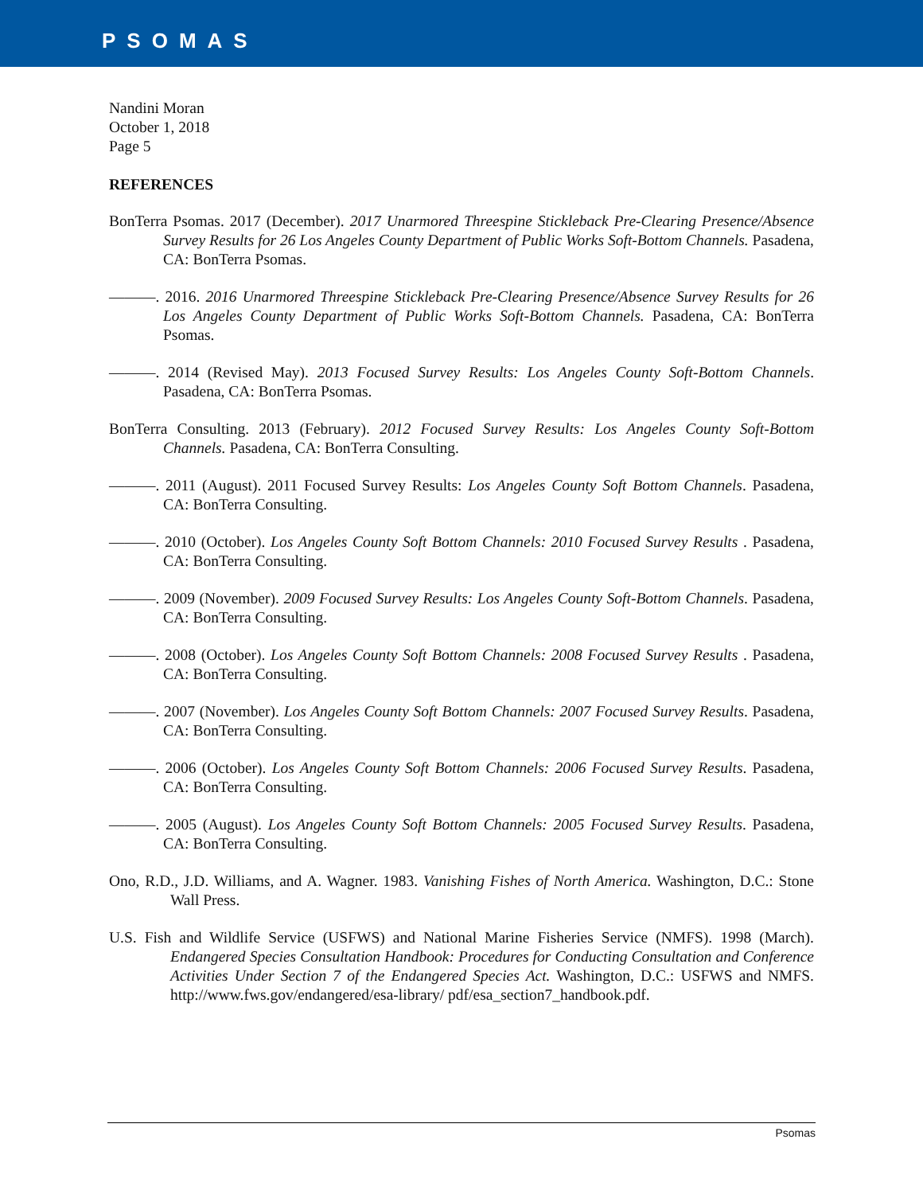PSOMAS
Nandini Moran
October 1, 2018
Page 5
REFERENCES
BonTerra Psomas. 2017 (December). 2017 Unarmored Threespine Stickleback Pre-Clearing Presence/Absence Survey Results for 26 Los Angeles County Department of Public Works Soft-Bottom Channels. Pasadena, CA: BonTerra Psomas.
———. 2016. 2016 Unarmored Threespine Stickleback Pre-Clearing Presence/Absence Survey Results for 26 Los Angeles County Department of Public Works Soft-Bottom Channels. Pasadena, CA: BonTerra Psomas.
———. 2014 (Revised May). 2013 Focused Survey Results: Los Angeles County Soft-Bottom Channels. Pasadena, CA: BonTerra Psomas.
BonTerra Consulting. 2013 (February). 2012 Focused Survey Results: Los Angeles County Soft-Bottom Channels. Pasadena, CA: BonTerra Consulting.
———. 2011 (August). 2011 Focused Survey Results: Los Angeles County Soft Bottom Channels. Pasadena, CA: BonTerra Consulting.
———. 2010 (October). Los Angeles County Soft Bottom Channels: 2010 Focused Survey Results . Pasadena, CA: BonTerra Consulting.
———. 2009 (November). 2009 Focused Survey Results: Los Angeles County Soft-Bottom Channels. Pasadena, CA: BonTerra Consulting.
———. 2008 (October). Los Angeles County Soft Bottom Channels: 2008 Focused Survey Results . Pasadena, CA: BonTerra Consulting.
———. 2007 (November). Los Angeles County Soft Bottom Channels: 2007 Focused Survey Results. Pasadena, CA: BonTerra Consulting.
———. 2006 (October). Los Angeles County Soft Bottom Channels: 2006 Focused Survey Results. Pasadena, CA: BonTerra Consulting.
———. 2005 (August). Los Angeles County Soft Bottom Channels: 2005 Focused Survey Results. Pasadena, CA: BonTerra Consulting.
Ono, R.D., J.D. Williams, and A. Wagner. 1983. Vanishing Fishes of North America. Washington, D.C.: Stone Wall Press.
U.S. Fish and Wildlife Service (USFWS) and National Marine Fisheries Service (NMFS). 1998 (March). Endangered Species Consultation Handbook: Procedures for Conducting Consultation and Conference Activities Under Section 7 of the Endangered Species Act. Washington, D.C.: USFWS and NMFS. http://www.fws.gov/endangered/esa-library/ pdf/esa_section7_handbook.pdf.
Psomas